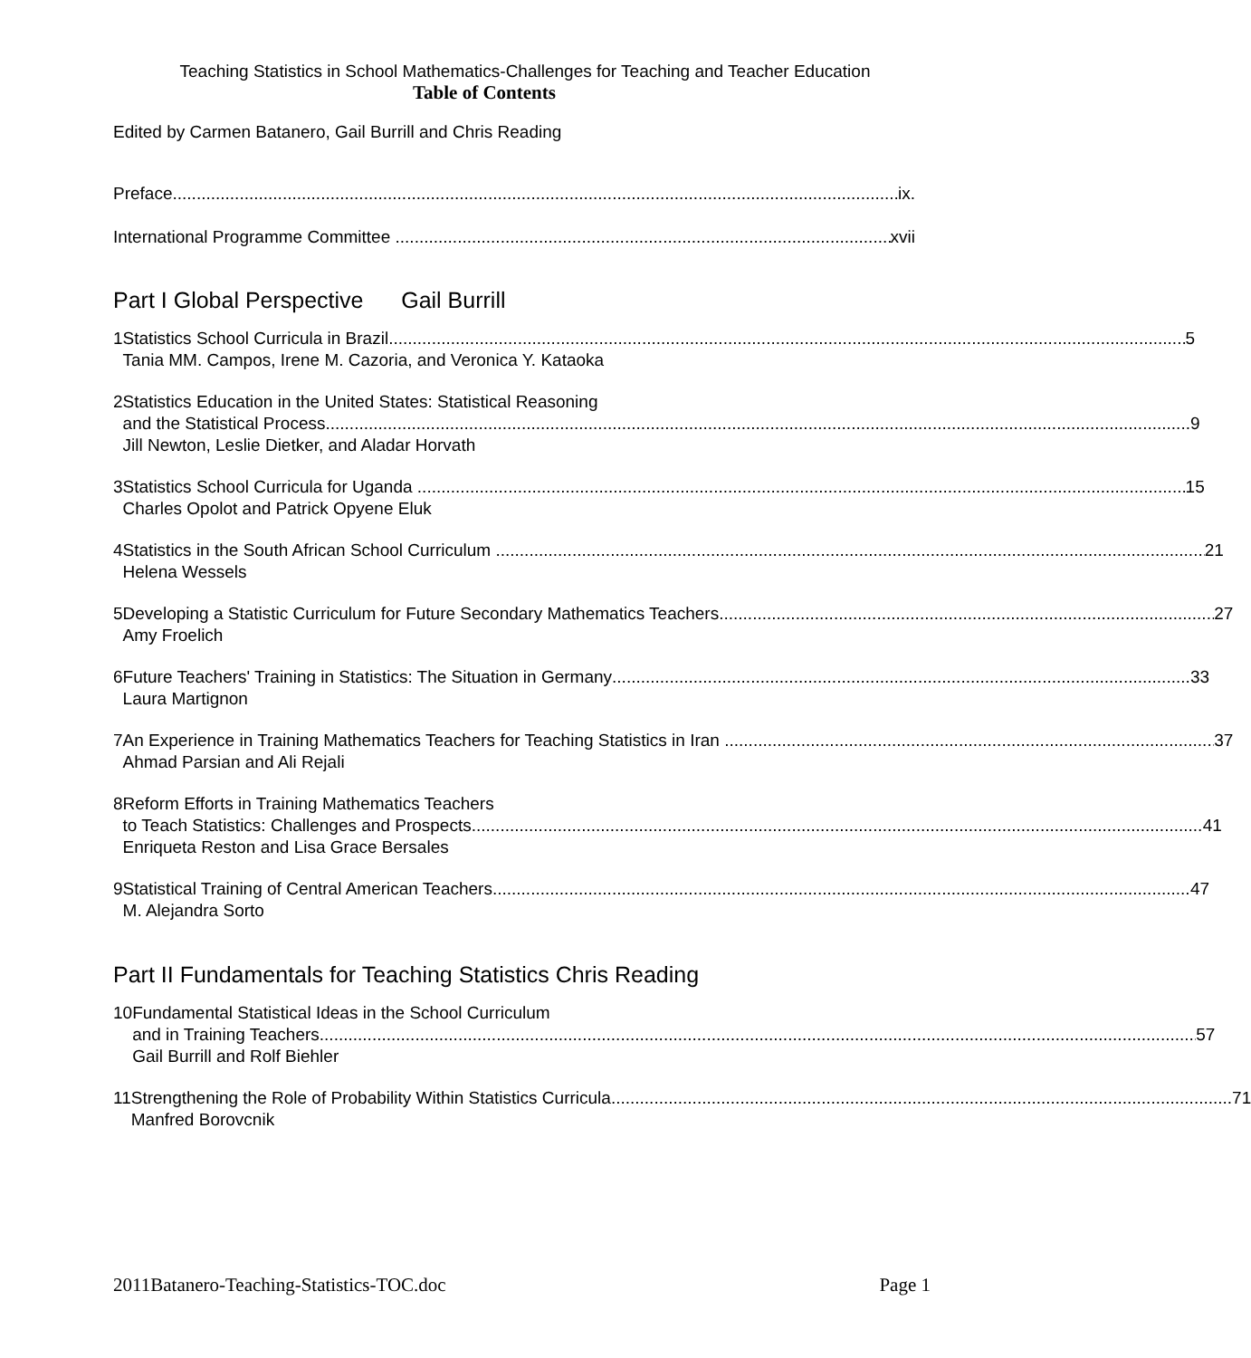Teaching Statistics in School Mathematics-Challenges for Teaching and Teacher Education
Table of Contents
Edited by Carmen Batanero, Gail Burrill and Chris Reading
Preface ix.
International Programme Committee xvii
Part I Global Perspective Gail Burrill
1 Statistics School Curricula in Brazil 5
Tania MM. Campos, Irene M. Cazoria, and Veronica Y. Kataoka
2 Statistics Education in the United States: Statistical Reasoning
and the Statistical Process 9
Jill Newton, Leslie Dietker, and Aladar Horvath
3 Statistics School Curricula for Uganda 15
Charles Opolot and Patrick Opyene Eluk
4 Statistics in the South African School Curriculum 21
Helena Wessels
5 Developing a Statistic Curriculum for Future Secondary Mathematics Teachers 27
Amy Froelich
6 Future Teachers' Training in Statistics: The Situation in Germany 33
Laura Martignon
7 An Experience in Training Mathematics Teachers for Teaching Statistics in Iran 37
Ahmad Parsian and Ali Rejali
8 Reform Efforts in Training Mathematics Teachers
to Teach Statistics: Challenges and Prospects 41
Enriqueta Reston and Lisa Grace Bersales
9 Statistical Training of Central American Teachers 47
M. Alejandra Sorto
Part II Fundamentals for Teaching Statistics Chris Reading
10 Fundamental Statistical Ideas in the School Curriculum
and in Training Teachers 57
Gail Burrill and Rolf Biehler
11 Strengthening the Role of Probability Within Statistics Curricula 71
Manfred Borovcnik
2011Batanero-Teaching-Statistics-TOC.doc Page 1